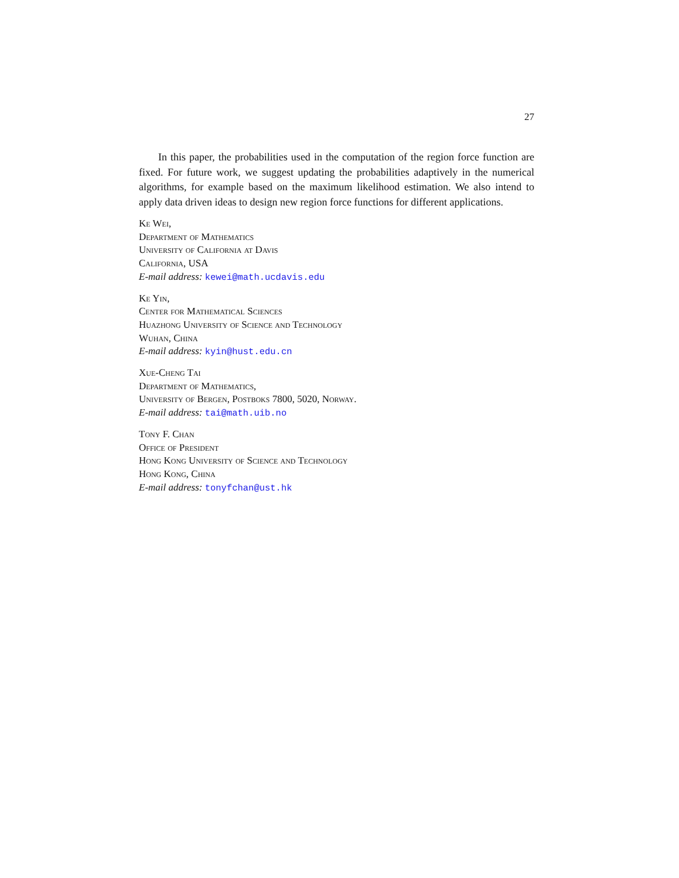27
In this paper, the probabilities used in the computation of the region force function are fixed. For future work, we suggest updating the probabilities adaptively in the numerical algorithms, for example based on the maximum likelihood estimation. We also intend to apply data driven ideas to design new region force functions for different applications.
Ke Wei,
Department of Mathematics
University of California at Davis
California, USA
E-mail address: kewei@math.ucdavis.edu
Ke Yin,
Center for Mathematical Sciences
Huazhong University of Science and Technology
Wuhan, China
E-mail address: kyin@hust.edu.cn
Xue-Cheng Tai
Department of Mathematics,
University of Bergen, Postboks 7800, 5020, Norway.
E-mail address: tai@math.uib.no
Tony F. Chan
Office of President
Hong Kong University of Science and Technology
Hong Kong, China
E-mail address: tonyfchan@ust.hk